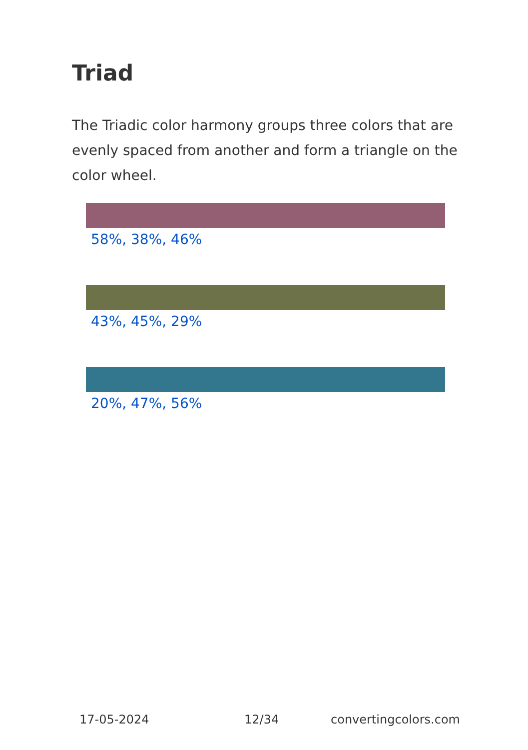Triad
The Triadic color harmony groups three colors that are evenly spaced from another and form a triangle on the color wheel.
58%, 38%, 46%
43%, 45%, 29%
20%, 47%, 56%
17-05-2024 12/34 convertingcolors.com